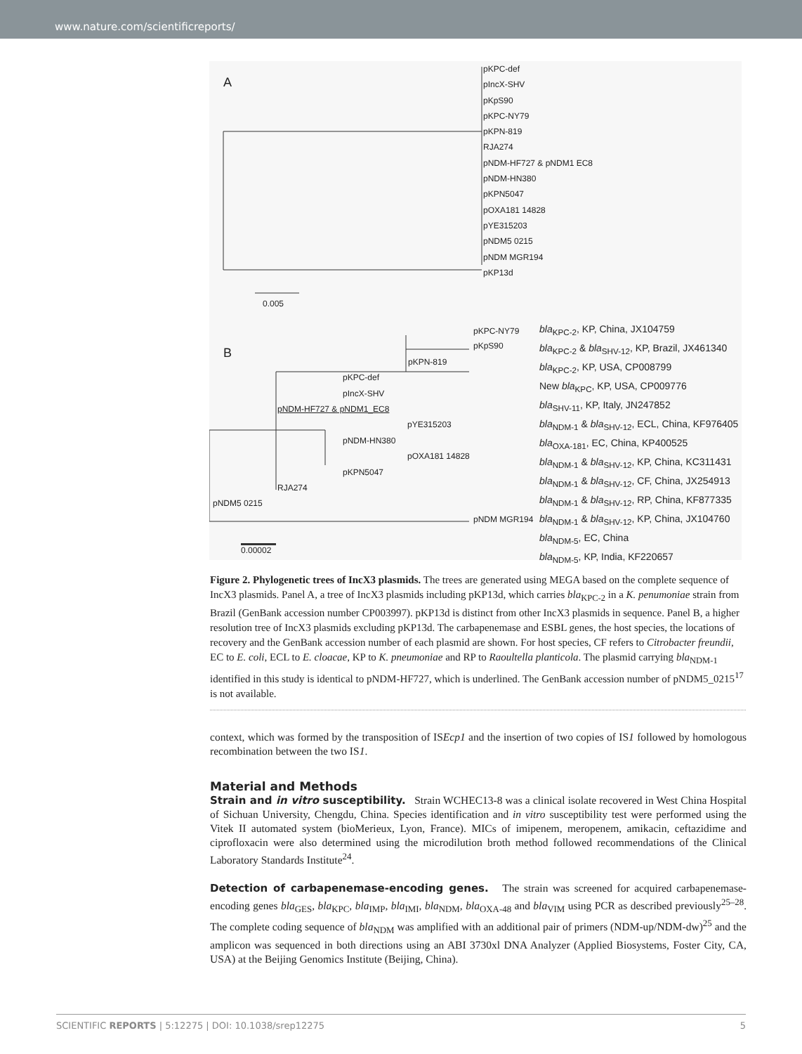www.nature.com/scientificreports/
A
pKPC-def
pIncX-SHV
pKpS90
pKPC-NY79
pKPN-819
RJA274
pNDM-HF727 & pNDM1 EC8
pNDM-HN380
pKPN5047
pOXA181 14828
pYE315203
pNDM5 0215
pNDM MGR194
pKP13d
0.005
B
pKPC-NY79
pKpS90
pKPN-819
pKPC-def
pIncX-SHV
pNDM-HF727 & pNDM1_EC8
pYE315203
pNDM-HN380
pOXA181 14828
pKPN5047
RJA274
pNDM5 0215
pNDM MGR194
bla<sub>KPC-2</sub>, KP, China, JX104759
bla<sub>KPC-2</sub> & bla<sub>SHV-12</sub>, KP, Brazil, JX461340
bla<sub>KPC-2</sub>, KP, USA, CP008799
New bla<sub>KPC</sub>, KP, USA, CP009776
bla<sub>SHV-11</sub>, KP, Italy, JN247852
bla<sub>NDM-1</sub> & bla<sub>SHV-12</sub>, ECL, China, KF976405
bla<sub>OXA-181</sub>, EC, China, KP400525
bla<sub>NDM-1</sub> & bla<sub>SHV-12</sub>, KP, China, KC311431
bla<sub>NDM-1</sub> & bla<sub>SHV-12</sub>, CF, China, JX254913
bla<sub>NDM-1</sub> & bla<sub>SHV-12</sub>, RP, China, KF877335
bla<sub>NDM-1</sub> & bla<sub>SHV-12</sub>, KP, China, JX104760
bla<sub>NDM-5</sub>, EC, China
bla<sub>NDM-5</sub>, KP, India, KF220657
0.00002
Figure 2. Phylogenetic trees of IncX3 plasmids. The trees are generated using MEGA based on the complete sequence of IncX3 plasmids. Panel A, a tree of IncX3 plasmids including pKP13d, which carries bla<sub>KPC-2</sub> in a K. penumoniae strain from Brazil (GenBank accession number CP003997). pKP13d is distinct from other IncX3 plasmids in sequence. Panel B, a higher resolution tree of IncX3 plasmids excluding pKP13d. The carbapenemase and ESBL genes, the host species, the locations of recovery and the GenBank accession number of each plasmid are shown. For host species, CF refers to Citrobacter freundii, EC to E. coli, ECL to E. cloacae, KP to K. pneumoniae and RP to Raoultella planticola. The plasmid carrying bla<sub>NDM-1</sub> identified in this study is identical to pNDM-HF727, which is underlined. The GenBank accession number of pNDM5_0215<sup>17</sup> is not available.
context, which was formed by the transposition of ISEcp1 and the insertion of two copies of IS1 followed by homologous recombination between the two IS1.
Material and Methods
Strain and in vitro susceptibility. Strain WCHEC13-8 was a clinical isolate recovered in West China Hospital of Sichuan University, Chengdu, China. Species identification and in vitro susceptibility test were performed using the Vitek II automated system (bioMerieux, Lyon, France). MICs of imipenem, meropenem, amikacin, ceftazidime and ciprofloxacin were also determined using the microdilution broth method followed recommendations of the Clinical Laboratory Standards Institute<sup>24</sup>.
Detection of carbapenemase-encoding genes. The strain was screened for acquired carbapenemase-encoding genes bla<sub>GES</sub>, bla<sub>KPC</sub>, bla<sub>IMP</sub>, bla<sub>IMI</sub>, bla<sub>NDM</sub>, bla<sub>OXA-48</sub> and bla<sub>VIM</sub> using PCR as described previously<sup>25–28</sup>. The complete coding sequence of bla<sub>NDM</sub> was amplified with an additional pair of primers (NDM-up/NDM-dw)<sup>25</sup> and the amplicon was sequenced in both directions using an ABI 3730xl DNA Analyzer (Applied Biosystems, Foster City, CA, USA) at the Beijing Genomics Institute (Beijing, China).
SCIENTIFIC REPORTS | 5:12275 | DOI: 10.1038/srep12275 5